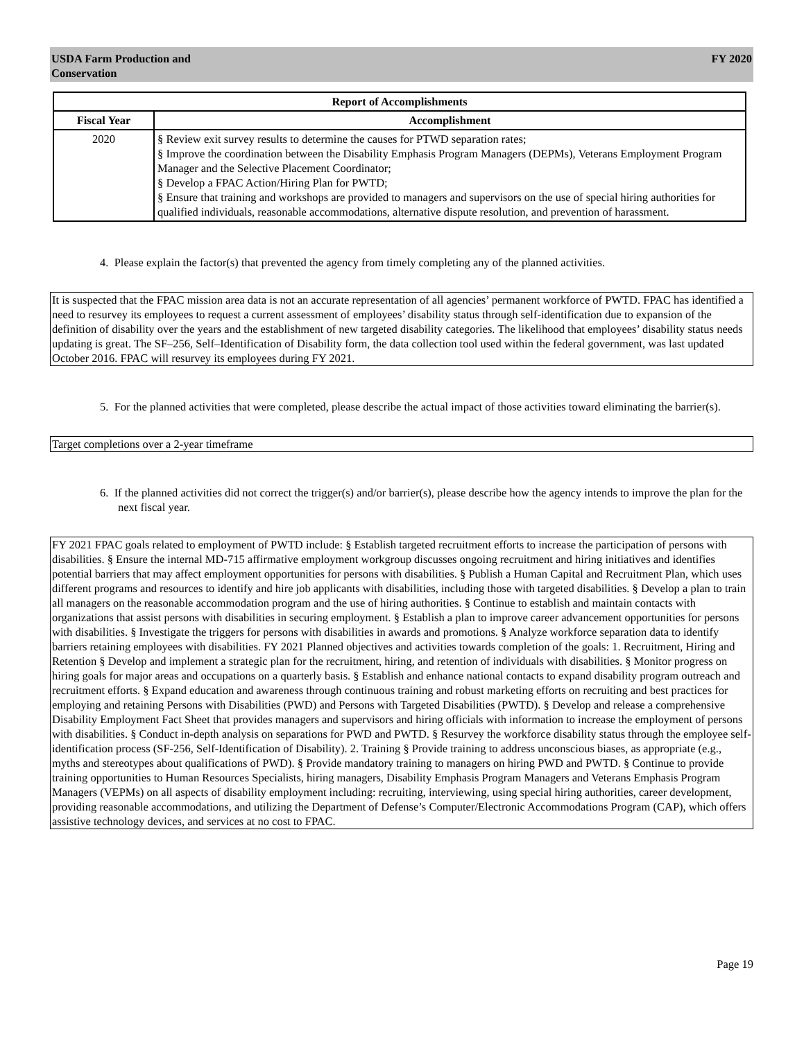USDA Farm Production and
Conservation FY 2020
| Report of Accomplishments | |
| --- | --- |
| Fiscal Year | Accomplishment |
| 2020 | § Review exit survey results to determine the causes for PTWD separation rates; § Improve the coordination between the Disability Emphasis Program Managers (DEPMs), Veterans Employment Program Manager and the Selective Placement Coordinator; § Develop a FPAC Action/Hiring Plan for PWTD; § Ensure that training and workshops are provided to managers and supervisors on the use of special hiring authorities for qualified individuals, reasonable accommodations, alternative dispute resolution, and prevention of harassment. |
4. Please explain the factor(s) that prevented the agency from timely completing any of the planned activities.
It is suspected that the FPAC mission area data is not an accurate representation of all agencies’ permanent workforce of PWTD. FPAC has identified a need to resurvey its employees to request a current assessment of employees’ disability status through self-identification due to expansion of the definition of disability over the years and the establishment of new targeted disability categories. The likelihood that employees’ disability status needs updating is great. The SF–256, Self–Identification of Disability form, the data collection tool used within the federal government, was last updated October 2016. FPAC will resurvey its employees during FY 2021.
5. For the planned activities that were completed, please describe the actual impact of those activities toward eliminating the barrier(s).
Target completions over a 2-year timeframe
6. If the planned activities did not correct the trigger(s) and/or barrier(s), please describe how the agency intends to improve the plan for the next fiscal year.
FY 2021 FPAC goals related to employment of PWTD include: § Establish targeted recruitment efforts to increase the participation of persons with disabilities. § Ensure the internal MD-715 affirmative employment workgroup discusses ongoing recruitment and hiring initiatives and identifies potential barriers that may affect employment opportunities for persons with disabilities. § Publish a Human Capital and Recruitment Plan, which uses different programs and resources to identify and hire job applicants with disabilities, including those with targeted disabilities. § Develop a plan to train all managers on the reasonable accommodation program and the use of hiring authorities. § Continue to establish and maintain contacts with organizations that assist persons with disabilities in securing employment. § Establish a plan to improve career advancement opportunities for persons with disabilities. § Investigate the triggers for persons with disabilities in awards and promotions. § Analyze workforce separation data to identify barriers retaining employees with disabilities. FY 2021 Planned objectives and activities towards completion of the goals: 1. Recruitment, Hiring and Retention § Develop and implement a strategic plan for the recruitment, hiring, and retention of individuals with disabilities. § Monitor progress on hiring goals for major areas and occupations on a quarterly basis. § Establish and enhance national contacts to expand disability program outreach and recruitment efforts. § Expand education and awareness through continuous training and robust marketing efforts on recruiting and best practices for employing and retaining Persons with Disabilities (PWD) and Persons with Targeted Disabilities (PWTD). § Develop and release a comprehensive Disability Employment Fact Sheet that provides managers and supervisors and hiring officials with information to increase the employment of persons with disabilities. § Conduct in-depth analysis on separations for PWD and PWTD. § Resurvey the workforce disability status through the employee self-identification process (SF-256, Self-Identification of Disability). 2. Training § Provide training to address unconscious biases, as appropriate (e.g., myths and stereotypes about qualifications of PWD). § Provide mandatory training to managers on hiring PWD and PWTD. § Continue to provide training opportunities to Human Resources Specialists, hiring managers, Disability Emphasis Program Managers and Veterans Emphasis Program Managers (VEPMs) on all aspects of disability employment including: recruiting, interviewing, using special hiring authorities, career development, providing reasonable accommodations, and utilizing the Department of Defense’s Computer/Electronic Accommodations Program (CAP), which offers assistive technology devices, and services at no cost to FPAC.
Page 19